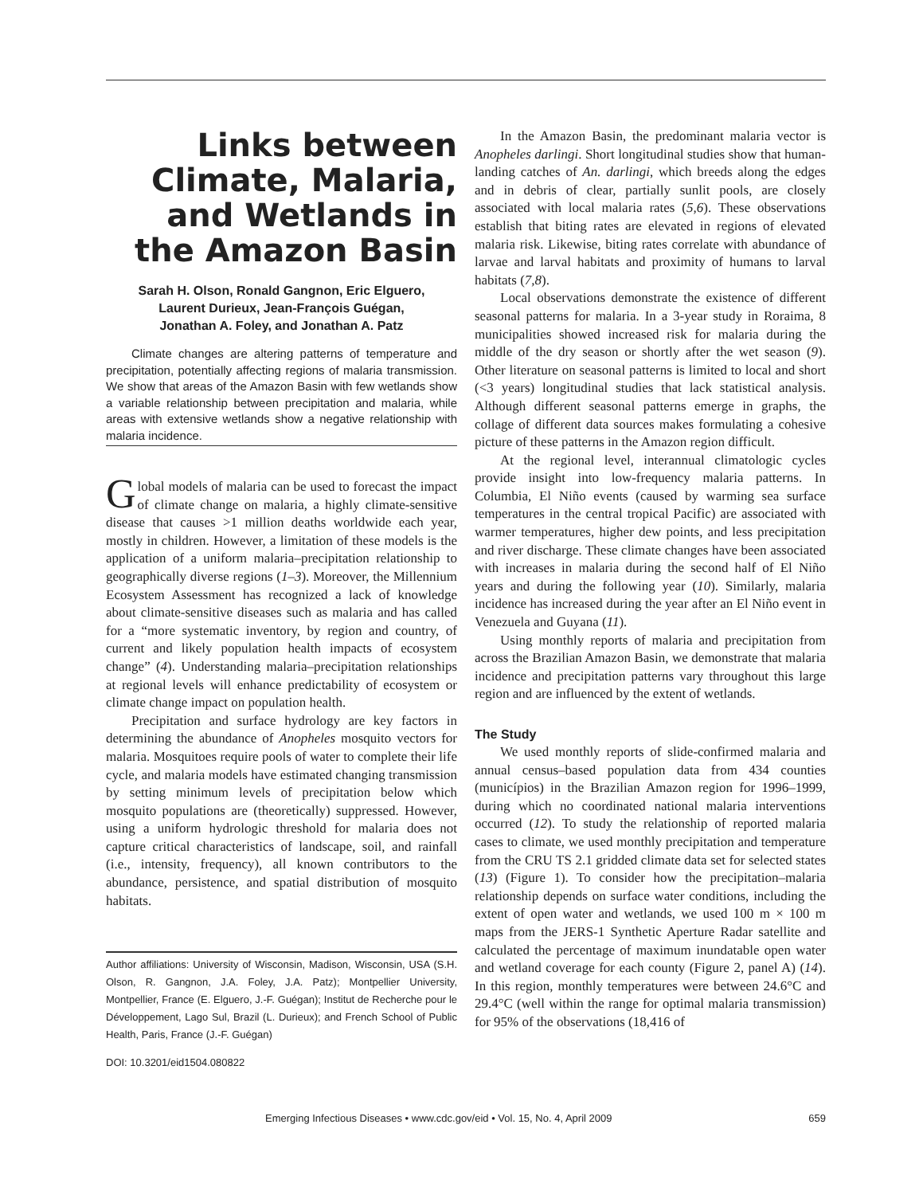Links between Climate, Malaria, and Wetlands in the Amazon Basin
Sarah H. Olson, Ronald Gangnon, Eric Elguero,
Laurent Durieux, Jean-François Guégan,
Jonathan A. Foley, and Jonathan A. Patz
Climate changes are altering patterns of temperature and precipitation, potentially affecting regions of malaria transmission. We show that areas of the Amazon Basin with few wetlands show a variable relationship between precipitation and malaria, while areas with extensive wetlands show a negative relationship with malaria incidence.
Global models of malaria can be used to forecast the impact of climate change on malaria, a highly climate-sensitive disease that causes >1 million deaths worldwide each year, mostly in children. However, a limitation of these models is the application of a uniform malaria–precipitation relationship to geographically diverse regions (1–3). Moreover, the Millennium Ecosystem Assessment has recognized a lack of knowledge about climate-sensitive diseases such as malaria and has called for a “more systematic inventory, by region and country, of current and likely population health impacts of ecosystem change” (4). Understanding malaria–precipitation relationships at regional levels will enhance predictability of ecosystem or climate change impact on population health.
Precipitation and surface hydrology are key factors in determining the abundance of Anopheles mosquito vectors for malaria. Mosquitoes require pools of water to complete their life cycle, and malaria models have estimated changing transmission by setting minimum levels of precipitation below which mosquito populations are (theoretically) suppressed. However, using a uniform hydrologic threshold for malaria does not capture critical characteristics of landscape, soil, and rainfall (i.e., intensity, frequency), all known contributors to the abundance, persistence, and spatial distribution of mosquito habitats.
Author affiliations: University of Wisconsin, Madison, Wisconsin, USA (S.H. Olson, R. Gangnon, J.A. Foley, J.A. Patz); Montpellier University, Montpellier, France (E. Elguero, J.-F. Guégan); Institut de Recherche pour le Développement, Lago Sul, Brazil (L. Durieux); and French School of Public Health, Paris, France (J.-F. Guégan)
DOI: 10.3201/eid1504.080822
In the Amazon Basin, the predominant malaria vector is Anopheles darlingi. Short longitudinal studies show that human-landing catches of An. darlingi, which breeds along the edges and in debris of clear, partially sunlit pools, are closely associated with local malaria rates (5,6). These observations establish that biting rates are elevated in regions of elevated malaria risk. Likewise, biting rates correlate with abundance of larvae and larval habitats and proximity of humans to larval habitats (7,8).
Local observations demonstrate the existence of different seasonal patterns for malaria. In a 3-year study in Roraima, 8 municipalities showed increased risk for malaria during the middle of the dry season or shortly after the wet season (9). Other literature on seasonal patterns is limited to local and short (<3 years) longitudinal studies that lack statistical analysis. Although different seasonal patterns emerge in graphs, the collage of different data sources makes formulating a cohesive picture of these patterns in the Amazon region difficult.
At the regional level, interannual climatologic cycles provide insight into low-frequency malaria patterns. In Columbia, El Niño events (caused by warming sea surface temperatures in the central tropical Pacific) are associated with warmer temperatures, higher dew points, and less precipitation and river discharge. These climate changes have been associated with increases in malaria during the second half of El Niño years and during the following year (10). Similarly, malaria incidence has increased during the year after an El Niño event in Venezuela and Guyana (11).
Using monthly reports of malaria and precipitation from across the Brazilian Amazon Basin, we demonstrate that malaria incidence and precipitation patterns vary throughout this large region and are influenced by the extent of wetlands.
The Study
We used monthly reports of slide-confirmed malaria and annual census–based population data from 434 counties (municípios) in the Brazilian Amazon region for 1996–1999, during which no coordinated national malaria interventions occurred (12). To study the relationship of reported malaria cases to climate, we used monthly precipitation and temperature from the CRU TS 2.1 gridded climate data set for selected states (13) (Figure 1). To consider how the precipitation–malaria relationship depends on surface water conditions, including the extent of open water and wetlands, we used 100 m × 100 m maps from the JERS-1 Synthetic Aperture Radar satellite and calculated the percentage of maximum inundatable open water and wetland coverage for each county (Figure 2, panel A) (14). In this region, monthly temperatures were between 24.6°C and 29.4°C (well within the range for optimal malaria transmission) for 95% of the observations (18,416 of
Emerging Infectious Diseases • www.cdc.gov/eid • Vol. 15, No. 4, April 2009 659